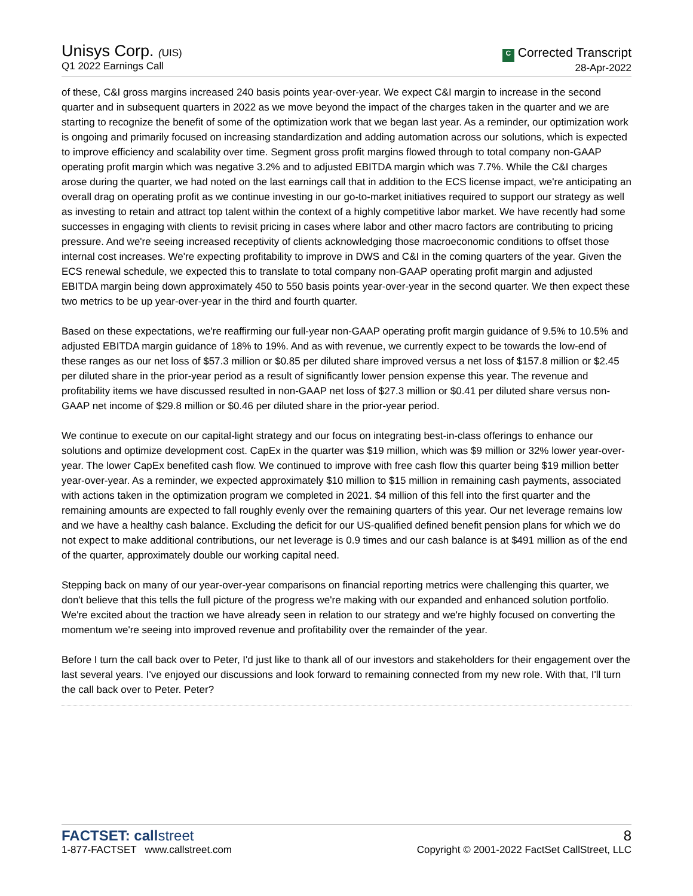Unisys Corp. (UIS)
Q1 2022 Earnings Call
C Corrected Transcript
28-Apr-2022
of these, C&I gross margins increased 240 basis points year-over-year. We expect C&I margin to increase in the second quarter and in subsequent quarters in 2022 as we move beyond the impact of the charges taken in the quarter and we are starting to recognize the benefit of some of the optimization work that we began last year. As a reminder, our optimization work is ongoing and primarily focused on increasing standardization and adding automation across our solutions, which is expected to improve efficiency and scalability over time. Segment gross profit margins flowed through to total company non-GAAP operating profit margin which was negative 3.2% and to adjusted EBITDA margin which was 7.7%. While the C&I charges arose during the quarter, we had noted on the last earnings call that in addition to the ECS license impact, we're anticipating an overall drag on operating profit as we continue investing in our go-to-market initiatives required to support our strategy as well as investing to retain and attract top talent within the context of a highly competitive labor market. We have recently had some successes in engaging with clients to revisit pricing in cases where labor and other macro factors are contributing to pricing pressure. And we're seeing increased receptivity of clients acknowledging those macroeconomic conditions to offset those internal cost increases. We're expecting profitability to improve in DWS and C&I in the coming quarters of the year. Given the ECS renewal schedule, we expected this to translate to total company non-GAAP operating profit margin and adjusted EBITDA margin being down approximately 450 to 550 basis points year-over-year in the second quarter. We then expect these two metrics to be up year-over-year in the third and fourth quarter.
Based on these expectations, we're reaffirming our full-year non-GAAP operating profit margin guidance of 9.5% to 10.5% and adjusted EBITDA margin guidance of 18% to 19%. And as with revenue, we currently expect to be towards the low-end of these ranges as our net loss of $57.3 million or $0.85 per diluted share improved versus a net loss of $157.8 million or $2.45 per diluted share in the prior-year period as a result of significantly lower pension expense this year. The revenue and profitability items we have discussed resulted in non-GAAP net loss of $27.3 million or $0.41 per diluted share versus non-GAAP net income of $29.8 million or $0.46 per diluted share in the prior-year period.
We continue to execute on our capital-light strategy and our focus on integrating best-in-class offerings to enhance our solutions and optimize development cost. CapEx in the quarter was $19 million, which was $9 million or 32% lower year-over-year. The lower CapEx benefited cash flow. We continued to improve with free cash flow this quarter being $19 million better year-over-year. As a reminder, we expected approximately $10 million to $15 million in remaining cash payments, associated with actions taken in the optimization program we completed in 2021. $4 million of this fell into the first quarter and the remaining amounts are expected to fall roughly evenly over the remaining quarters of this year. Our net leverage remains low and we have a healthy cash balance. Excluding the deficit for our US-qualified defined benefit pension plans for which we do not expect to make additional contributions, our net leverage is 0.9 times and our cash balance is at $491 million as of the end of the quarter, approximately double our working capital need.
Stepping back on many of our year-over-year comparisons on financial reporting metrics were challenging this quarter, we don't believe that this tells the full picture of the progress we're making with our expanded and enhanced solution portfolio. We're excited about the traction we have already seen in relation to our strategy and we're highly focused on converting the momentum we're seeing into improved revenue and profitability over the remainder of the year.
Before I turn the call back over to Peter, I'd just like to thank all of our investors and stakeholders for their engagement over the last several years. I've enjoyed our discussions and look forward to remaining connected from my new role. With that, I'll turn the call back over to Peter. Peter?
FACTSET: callstreet
1-877-FACTSET www.callstreet.com
8
Copyright © 2001-2022 FactSet CallStreet, LLC